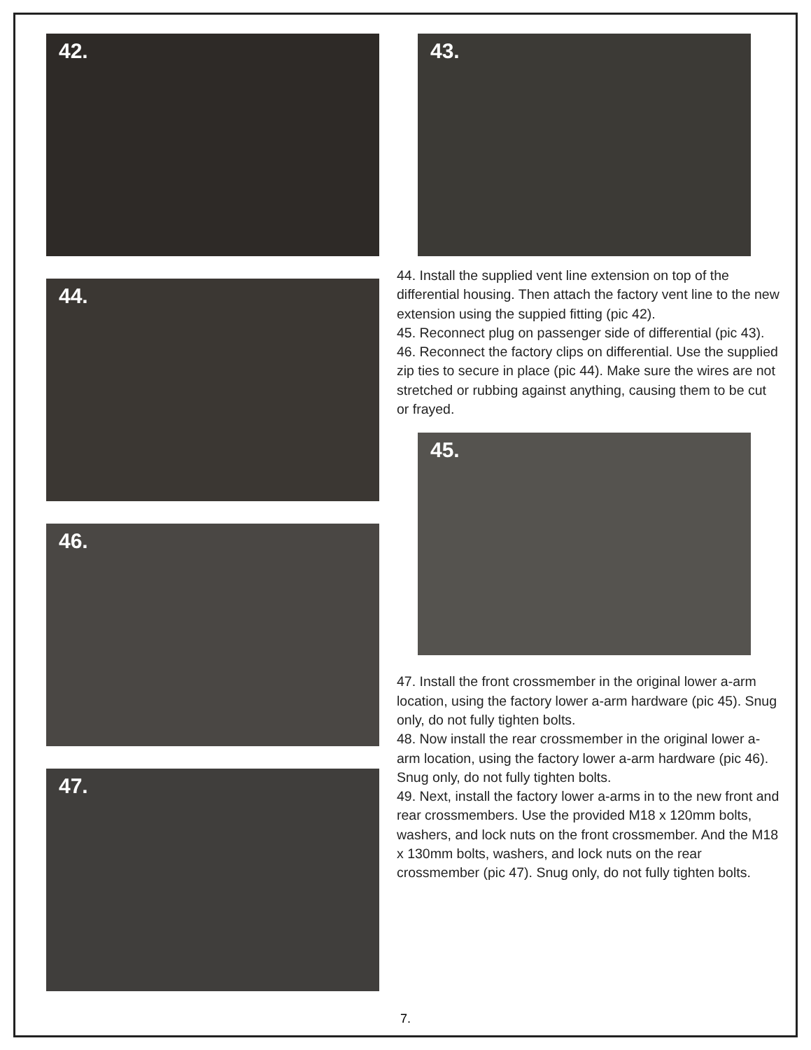42.
44.
46.
47.
43.
44. Install the supplied vent line extension on top of the differential housing. Then attach the factory vent line to the new extension using the suppied fitting (pic 42).
45. Reconnect plug on passenger side of differential (pic 43).
46. Reconnect the factory clips on differential. Use the supplied zip ties to secure in place (pic 44). Make sure the wires are not stretched or rubbing against anything, causing them to be cut or frayed.
45.
47. Install the front crossmember in the original lower a-arm location, using the factory lower a-arm hardware (pic 45). Snug only, do not fully tighten bolts.
48. Now install the rear crossmember in the original lower a-arm location, using the factory lower a-arm hardware (pic 46). Snug only, do not fully tighten bolts.
49. Next, install the factory lower a-arms in to the new front and rear crossmembers. Use the provided M18 x 120mm bolts, washers, and lock nuts on the front crossmember. And the M18 x 130mm bolts, washers, and lock nuts on the rear crossmember (pic 47). Snug only, do not fully tighten bolts.
7.